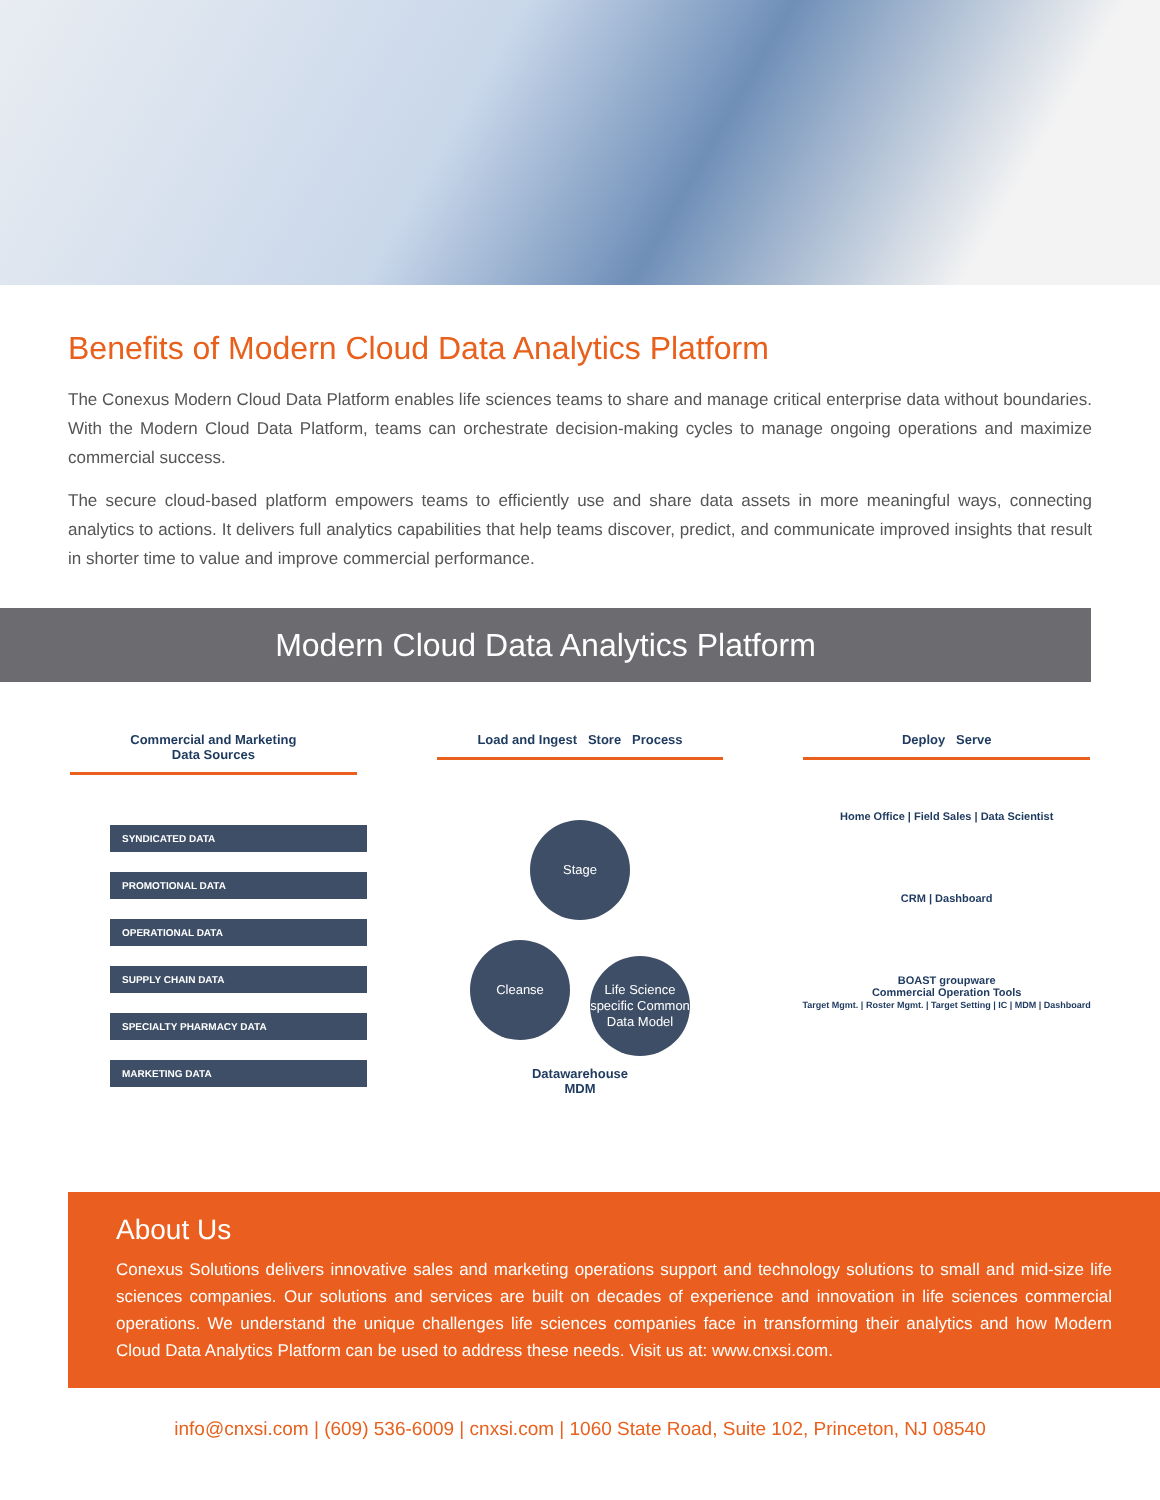Benefits of Modern Cloud Data Analytics Platform
The Conexus Modern Cloud Data Platform enables life sciences teams to share and manage critical enterprise data without boundaries. With the Modern Cloud Data Platform, teams can orchestrate decision-making cycles to manage ongoing operations and maximize commercial success.
The secure cloud-based platform empowers teams to efficiently use and share data assets in more meaningful ways, connecting analytics to actions. It delivers full analytics capabilities that help teams discover, predict, and communicate improved insights that result in shorter time to value and improve commercial performance.
Modern Cloud Data Analytics Platform
Commercial and Marketing
Data Sources
SYNDICATED DATA
PROMOTIONAL DATA
OPERATIONAL DATA
SUPPLY CHAIN DATA
SPECIALTY PHARMACY DATA
MARKETING DATA
Load and Ingest Store Process
Stage
Cleanse Life Science specific Common Data Model
Datawarehouse
MDM
Deploy Serve
Home Office | Field Sales | Data Scientist
CRM | Dashboard
BOAST groupware
Commercial Operation Tools
Target Mgmt. | Roster Mgmt. | Target Setting | IC | MDM | Dashboard
About Us
Conexus Solutions delivers innovative sales and marketing operations support and technology solutions to small and mid-size life sciences companies. Our solutions and services are built on decades of experience and innovation in life sciences commercial operations. We understand the unique challenges life sciences companies face in transforming their analytics and how Modern Cloud Data Analytics Platform can be used to address these needs. Visit us at: www.cnxsi.com.
info@cnxsi.com | (609) 536-6009 | cnxsi.com | 1060 State Road, Suite 102, Princeton, NJ 08540